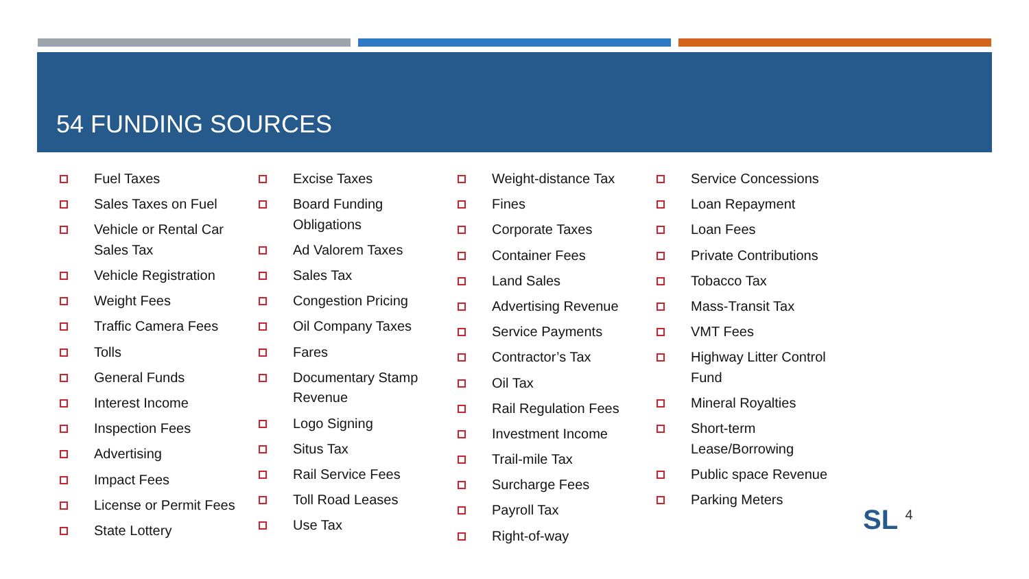54 FUNDING SOURCES
Fuel Taxes
Sales Taxes on Fuel
Vehicle or Rental Car Sales Tax
Vehicle Registration
Weight Fees
Traffic Camera Fees
Tolls
General Funds
Interest Income
Inspection Fees
Advertising
Impact Fees
License or Permit Fees
State Lottery
Excise Taxes
Board Funding Obligations
Ad Valorem Taxes
Sales Tax
Congestion Pricing
Oil Company Taxes
Fares
Documentary Stamp Revenue
Logo Signing
Situs Tax
Rail Service Fees
Toll Road Leases
Use Tax
Weight-distance Tax
Fines
Corporate Taxes
Container Fees
Land Sales
Advertising Revenue
Service Payments
Contractor’s Tax
Oil Tax
Rail Regulation Fees
Investment Income
Trail-mile Tax
Surcharge Fees
Payroll Tax
Right-of-way
Service Concessions
Loan Repayment
Loan Fees
Private Contributions
Tobacco Tax
Mass-Transit Tax
VMT Fees
Highway Litter Control Fund
Mineral Royalties
Short-term Lease/Borrowing
Public space Revenue
Parking Meters
SL <sup>4</sup>